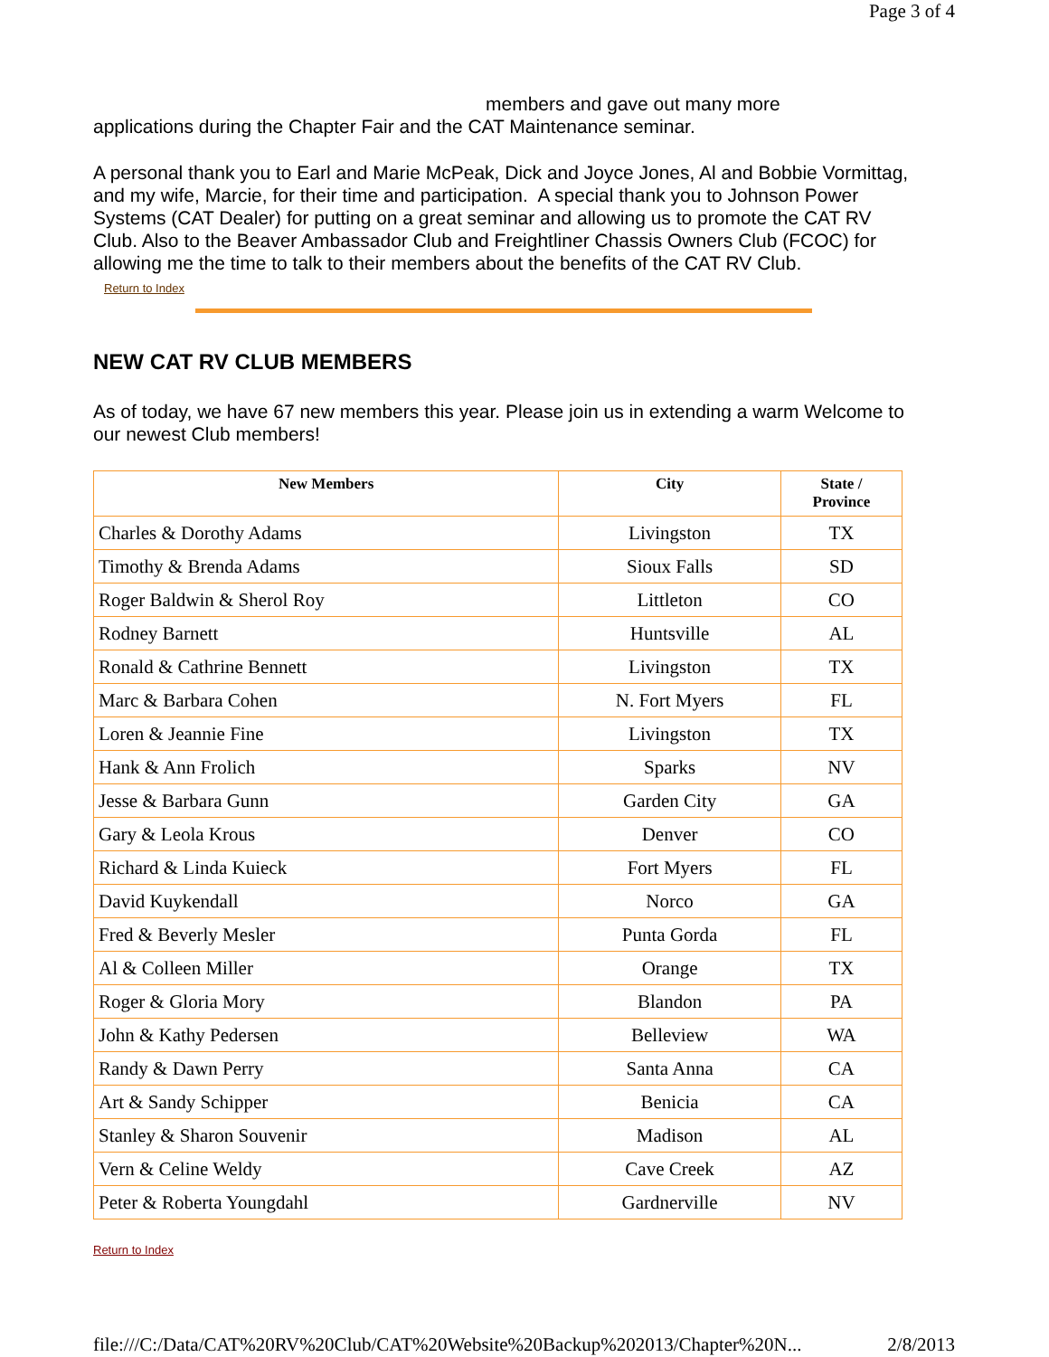Page 3 of 4
members and gave out many more
applications during the Chapter Fair and the CAT Maintenance seminar.
A personal thank you to Earl and Marie McPeak, Dick and Joyce Jones, Al and Bobbie Vormittag, and my wife, Marcie, for their time and participation. A special thank you to Johnson Power Systems (CAT Dealer) for putting on a great seminar and allowing us to promote the CAT RV Club. Also to the Beaver Ambassador Club and Freightliner Chassis Owners Club (FCOC) for allowing me the time to talk to their members about the benefits of the CAT RV Club.
Return to Index
NEW CAT RV CLUB MEMBERS
As of today, we have 67 new members this year. Please join us in extending a warm Welcome to our newest Club members!
| New Members | City | State / Province |
| --- | --- | --- |
| Charles & Dorothy Adams | Livingston | TX |
| Timothy & Brenda Adams | Sioux Falls | SD |
| Roger Baldwin & Sherol Roy | Littleton | CO |
| Rodney Barnett | Huntsville | AL |
| Ronald & Cathrine Bennett | Livingston | TX |
| Marc & Barbara Cohen | N. Fort Myers | FL |
| Loren & Jeannie Fine | Livingston | TX |
| Hank & Ann Frolich | Sparks | NV |
| Jesse & Barbara Gunn | Garden City | GA |
| Gary & Leola Krous | Denver | CO |
| Richard & Linda Kuieck | Fort Myers | FL |
| David Kuykendall | Norco | GA |
| Fred & Beverly Mesler | Punta Gorda | FL |
| Al & Colleen Miller | Orange | TX |
| Roger & Gloria Mory | Blandon | PA |
| John & Kathy Pedersen | Belleview | WA |
| Randy & Dawn Perry | Santa Anna | CA |
| Art & Sandy Schipper | Benicia | CA |
| Stanley & Sharon Souvenir | Madison | AL |
| Vern & Celine Weldy | Cave Creek | AZ |
| Peter & Roberta Youngdahl | Gardnerville | NV |
Return to Index
file:///C:/Data/CAT%20RV%20Club/CAT%20Website%20Backup%202013/Chapter%20N... 2/8/2013